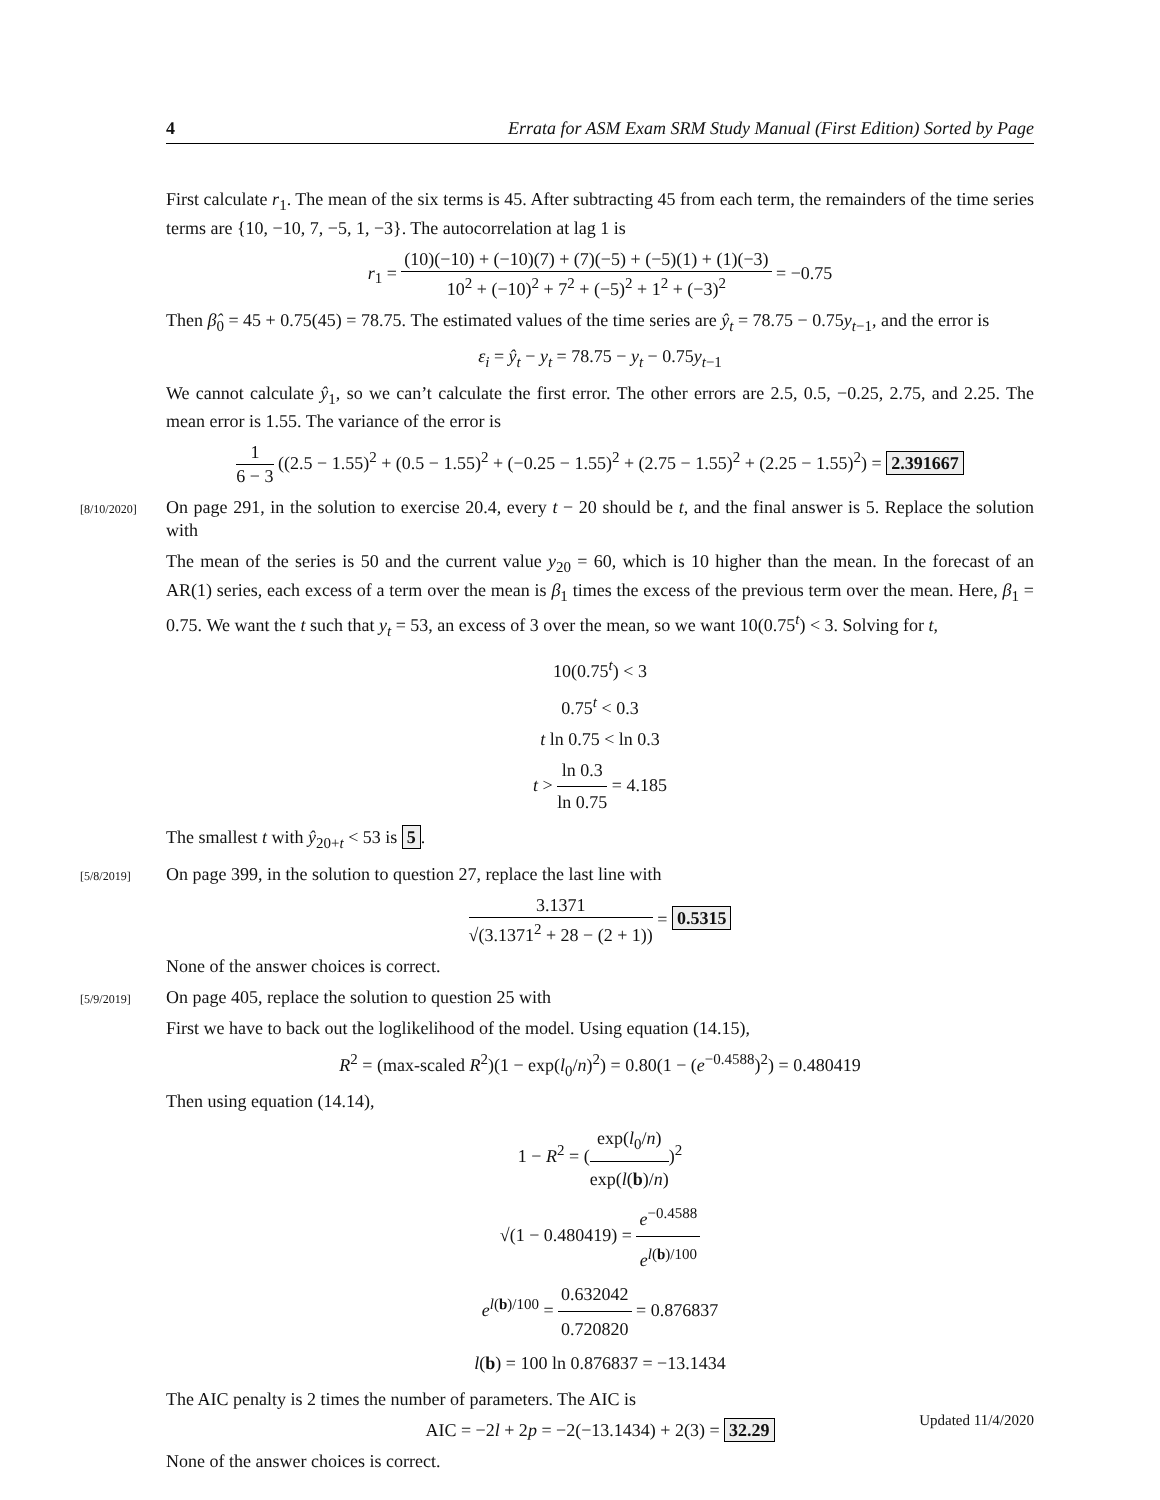4 Errata for ASM Exam SRM Study Manual (First Edition) Sorted by Page
First calculate r<sub>1</sub>. The mean of the six terms is 45. After subtracting 45 from each term, the remainders of the time series terms are {10, −10, 7, −5, 1, −3}. The autocorrelation at lag 1 is
r<sub>1</sub> = (10)(−10) + (−10)(7) + (7)(−5) + (−5)(1) + (1)(−3) 10<sup>2</sup> + (−10)<sup>2</sup> + 7<sup>2</sup> + (−5)<sup>2</sup> + 1<sup>2</sup> + (−3)<sup>2</sup> = −0.75
Then β̂<sub>0</sub> = 45 + 0.75(45) = 78.75. The estimated values of the time series are ŷ<sub>t</sub> = 78.75 − 0.75y<sub>t−1</sub>, and the error is
ε<sub>i</sub> = ŷ<sub>t</sub> − y<sub>t</sub> = 78.75 − y<sub>t</sub> − 0.75y<sub>t−1</sub>
We cannot calculate ŷ<sub>1</sub>, so we can’t calculate the first error. The other errors are 2.5, 0.5, −0.25, 2.75, and 2.25. The mean error is 1.55. The variance of the error is
1 6 − 3 ((2.5 − 1.55)<sup>2</sup> + (0.5 − 1.55)<sup>2</sup> + (−0.25 − 1.55)<sup>2</sup> + (2.75 − 1.55)<sup>2</sup> + (2.25 − 1.55)<sup>2</sup>) = 2.391667
[8/10/2020] On page 291, in the solution to exercise 20.4, every t − 20 should be t, and the final answer is 5. Replace the solution with
The mean of the series is 50 and the current value y<sub>20</sub> = 60, which is 10 higher than the mean. In the forecast of an AR(1) series, each excess of a term over the mean is β<sub>1</sub> times the excess of the previous term over the mean. Here, β<sub>1</sub> = 0.75. We want the t such that y<sub>t</sub> = 53, an excess of 3 over the mean, so we want 10(0.75<sup>t</sup>) < 3. Solving for t,
10(0.75<sup>t</sup>) < 3
0.75<sup>t</sup> < 0.3
t ln 0.75 < ln 0.3
t > ln 0.3 ln 0.75 = 4.185
The smallest t with ŷ<sub>20+t</sub> < 53 is 5.
[5/8/2019] On page 399, in the solution to question 27, replace the last line with
3.1371 √(3.1371<sup>2</sup> + 28 − (2 + 1)) = 0.5315
None of the answer choices is correct.
[5/9/2019] On page 405, replace the solution to question 25 with
First we have to back out the loglikelihood of the model. Using equation (14.15),
R<sup>2</sup> = (max-scaled R<sup>2</sup>)(1 − exp(l<sub>0</sub>/n)<sup>2</sup>) = 0.80(1 − (e<sup>−0.4588</sup>)<sup>2</sup>) = 0.480419
Then using equation (14.14),
1 − R<sup>2</sup> = (exp(l<sub>0</sub>/n) exp(l(b)/n))<sup>2</sup>
√(1 − 0.480419) = e<sup>−0.4588</sup> e<sup>l(b)/100</sup>
e<sup>l(b)/100</sup> = 0.632042 0.720820 = 0.876837
l(b) = 100 ln 0.876837 = −13.1434
The AIC penalty is 2 times the number of parameters. The AIC is
AIC = −2l + 2p = −2(−13.1434) + 2(3) = 32.29
None of the answer choices is correct.
Updated 11/4/2020